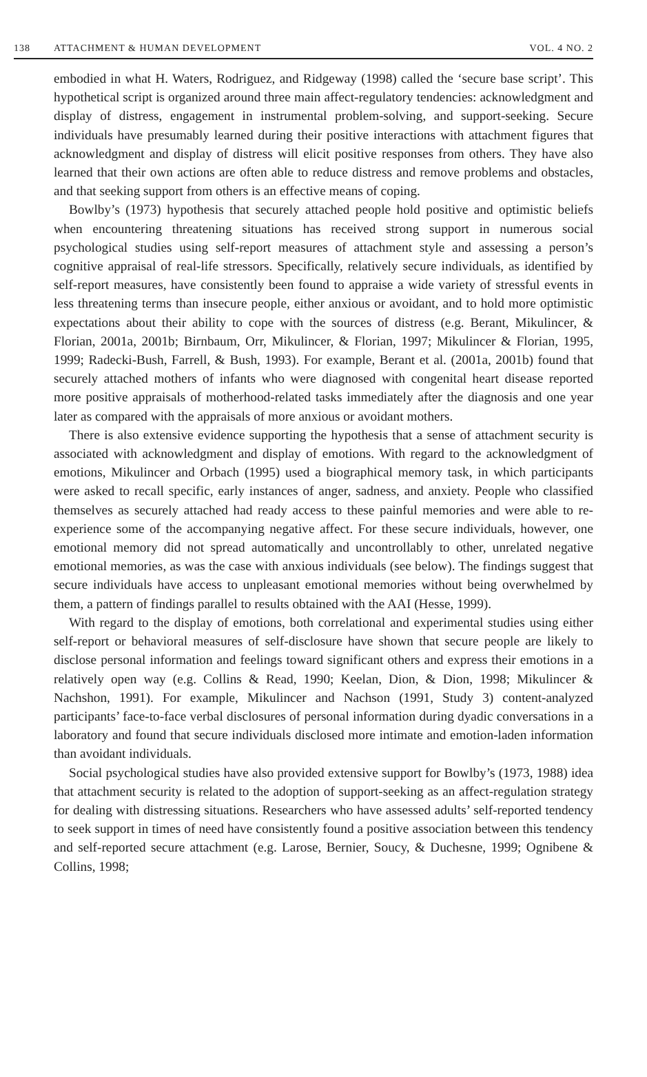138 ATTACHMENT & HUMAN DEVELOPMENT VOL. 4 NO. 2
embodied in what H. Waters, Rodriguez, and Ridgeway (1998) called the ‘secure base script’. This hypothetical script is organized around three main affect-regulatory tendencies: acknowledgment and display of distress, engagement in instrumental problem-solving, and support-seeking. Secure individuals have presumably learned during their positive interactions with attachment figures that acknowledgment and display of distress will elicit positive responses from others. They have also learned that their own actions are often able to reduce distress and remove problems and obstacles, and that seeking support from others is an effective means of coping.
Bowlby’s (1973) hypothesis that securely attached people hold positive and optimistic beliefs when encountering threatening situations has received strong support in numerous social psychological studies using self-report measures of attachment style and assessing a person’s cognitive appraisal of real-life stressors. Specifically, relatively secure individuals, as identified by self-report measures, have consistently been found to appraise a wide variety of stressful events in less threatening terms than insecure people, either anxious or avoidant, and to hold more optimistic expectations about their ability to cope with the sources of distress (e.g. Berant, Mikulincer, & Florian, 2001a, 2001b; Birnbaum, Orr, Mikulincer, & Florian, 1997; Mikulincer & Florian, 1995, 1999; Radecki-Bush, Farrell, & Bush, 1993). For example, Berant et al. (2001a, 2001b) found that securely attached mothers of infants who were diagnosed with congenital heart disease reported more positive appraisals of motherhood-related tasks immediately after the diagnosis and one year later as compared with the appraisals of more anxious or avoidant mothers.
There is also extensive evidence supporting the hypothesis that a sense of attachment security is associated with acknowledgment and display of emotions. With regard to the acknowledgment of emotions, Mikulincer and Orbach (1995) used a biographical memory task, in which participants were asked to recall specific, early instances of anger, sadness, and anxiety. People who classified themselves as securely attached had ready access to these painful memories and were able to re-experience some of the accompanying negative affect. For these secure individuals, however, one emotional memory did not spread automatically and uncontrollably to other, unrelated negative emotional memories, as was the case with anxious individuals (see below). The findings suggest that secure individuals have access to unpleasant emotional memories without being overwhelmed by them, a pattern of findings parallel to results obtained with the AAI (Hesse, 1999).
With regard to the display of emotions, both correlational and experimental studies using either self-report or behavioral measures of self-disclosure have shown that secure people are likely to disclose personal information and feelings toward significant others and express their emotions in a relatively open way (e.g. Collins & Read, 1990; Keelan, Dion, & Dion, 1998; Mikulincer & Nachshon, 1991). For example, Mikulincer and Nachson (1991, Study 3) content-analyzed participants’ face-to-face verbal disclosures of personal information during dyadic conversations in a laboratory and found that secure individuals disclosed more intimate and emotion-laden information than avoidant individuals.
Social psychological studies have also provided extensive support for Bowlby’s (1973, 1988) idea that attachment security is related to the adoption of support-seeking as an affect-regulation strategy for dealing with distressing situations. Researchers who have assessed adults’ self-reported tendency to seek support in times of need have consistently found a positive association between this tendency and self-reported secure attachment (e.g. Larose, Bernier, Soucy, & Duchesne, 1999; Ognibene & Collins, 1998;